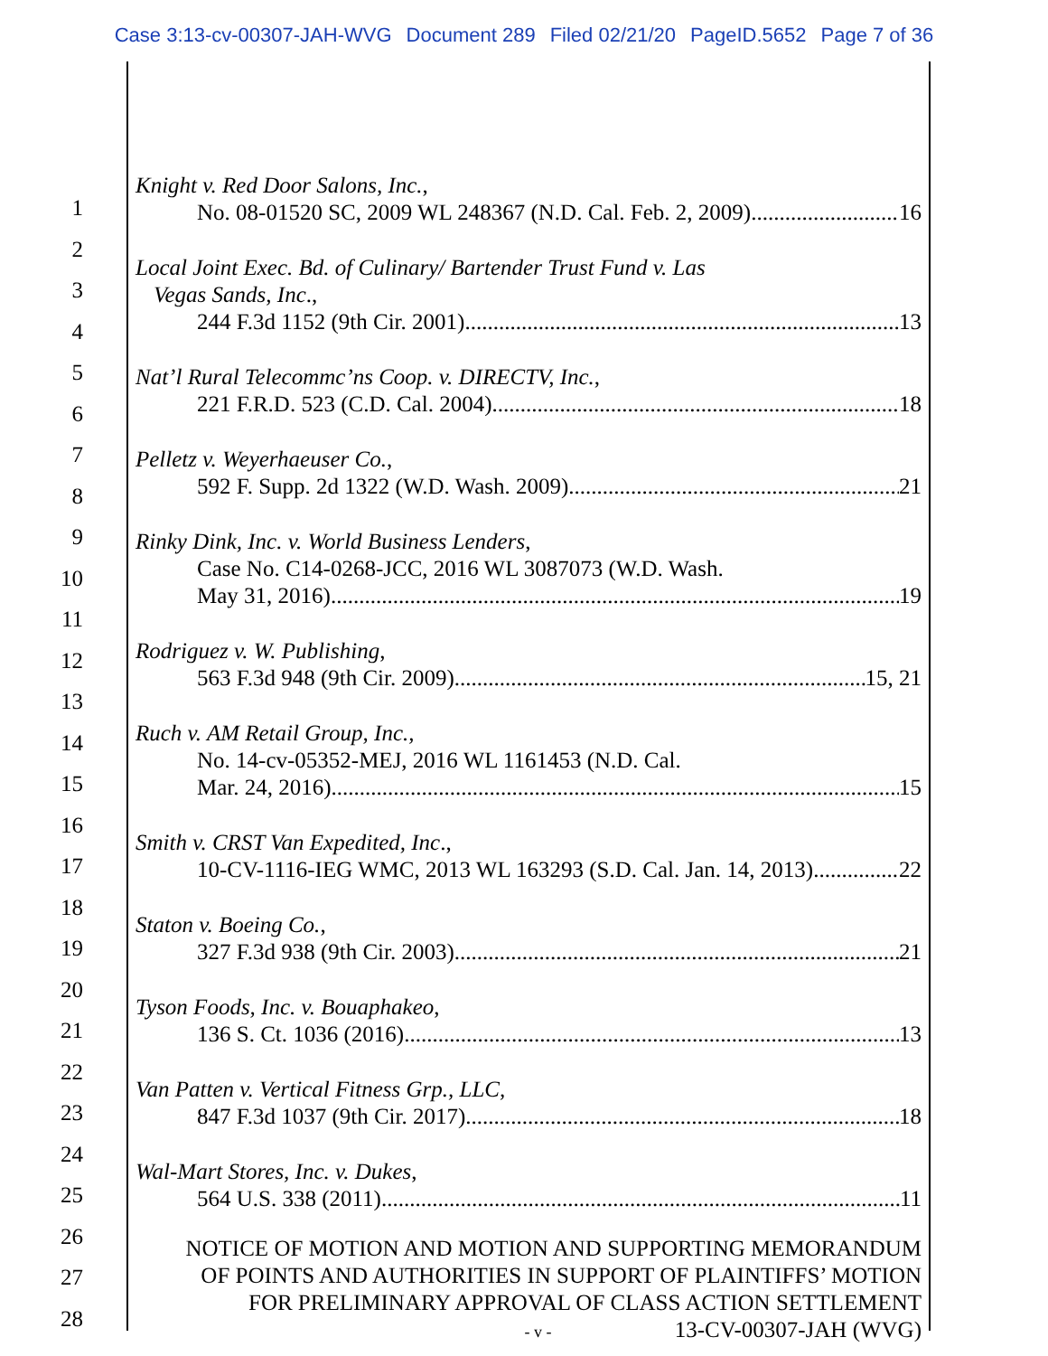Case 3:13-cv-00307-JAH-WVG Document 289 Filed 02/21/20 PageID.5652 Page 7 of 36
1
2
3
4
5
6
7
8
9
10
11
12
13
14
15
16
17
18
19
20
21
22
23
24
25
26
27
28
Knight v. Red Door Salons, Inc.,
No. 08-01520 SC, 2009 WL 248367 (N.D. Cal. Feb. 2, 2009) 16
Local Joint Exec. Bd. of Culinary/ Bartender Trust Fund v. Las
Vegas Sands, Inc.,
244 F.3d 1152 (9th Cir. 2001) 13
Nat’l Rural Telecommc’ns Coop. v. DIRECTV, Inc.,
221 F.R.D. 523 (C.D. Cal. 2004) 18
Pelletz v. Weyerhaeuser Co.,
592 F. Supp. 2d 1322 (W.D. Wash. 2009) 21
Rinky Dink, Inc. v. World Business Lenders,
Case No. C14-0268-JCC, 2016 WL 3087073 (W.D. Wash.
May 31, 2016) 19
Rodriguez v. W. Publishing,
563 F.3d 948 (9th Cir. 2009) 15, 21
Ruch v. AM Retail Group, Inc.,
No. 14-cv-05352-MEJ, 2016 WL 1161453 (N.D. Cal.
Mar. 24, 2016) 15
Smith v. CRST Van Expedited, Inc.,
10-CV-1116-IEG WMC, 2013 WL 163293 (S.D. Cal. Jan. 14, 2013) 22
Staton v. Boeing Co.,
327 F.3d 938 (9th Cir. 2003) 21
Tyson Foods, Inc. v. Bouaphakeo,
136 S. Ct. 1036 (2016) 13
Van Patten v. Vertical Fitness Grp., LLC,
847 F.3d 1037 (9th Cir. 2017) 18
Wal-Mart Stores, Inc. v. Dukes,
564 U.S. 338 (2011) 11
NOTICE OF MOTION AND MOTION AND SUPPORTING MEMORANDUM
OF POINTS AND AUTHORITIES IN SUPPORT OF PLAINTIFFS’ MOTION
FOR PRELIMINARY APPROVAL OF CLASS ACTION SETTLEMENT
- v - 13-CV-00307-JAH (WVG)